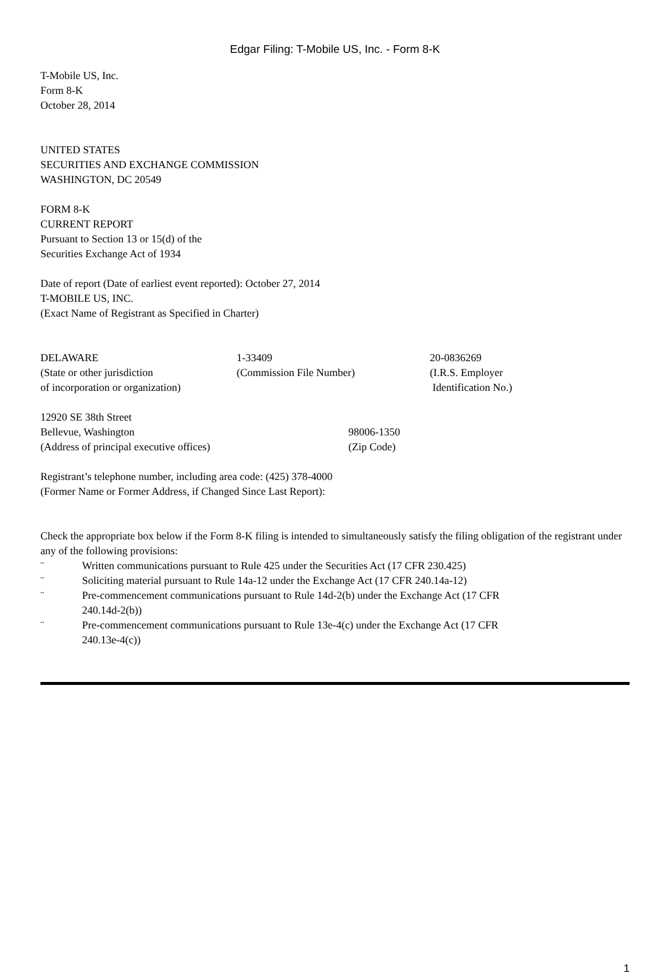Edgar Filing: T-Mobile US, Inc. - Form 8-K
T-Mobile US, Inc.
Form 8-K
October 28, 2014
UNITED STATES
SECURITIES AND EXCHANGE COMMISSION
WASHINGTON, DC 20549
FORM 8-K
CURRENT REPORT
Pursuant to Section 13 or 15(d) of the
Securities Exchange Act of 1934
Date of report (Date of earliest event reported): October 27, 2014
T-MOBILE US, INC.
(Exact Name of Registrant as Specified in Charter)
| DELAWARE | 1-33409 | 20-0836269 |
| (State or other jurisdiction of incorporation or organization) | (Commission File Number) | (I.R.S. Employer Identification No.) |
| 12920 SE 38th Street | |
| Bellevue, Washington | 98006-1350 |
| (Address of principal executive offices) | (Zip Code) |
Registrant’s telephone number, including area code: (425) 378-4000
(Former Name or Former Address, if Changed Since Last Report):
Check the appropriate box below if the Form 8-K filing is intended to simultaneously satisfy the filing obligation of the registrant under any of the following provisions:
| ¨ | Written communications pursuant to Rule 425 under the Securities Act (17 CFR 230.425) |
| ¨ | Soliciting material pursuant to Rule 14a-12 under the Exchange Act (17 CFR 240.14a-12) |
| ¨ | Pre-commencement communications pursuant to Rule 14d-2(b) under the Exchange Act (17 CFR 240.14d-2(b)) |
| ¨ | Pre-commencement communications pursuant to Rule 13e-4(c) under the Exchange Act (17 CFR 240.13e-4(c)) |
1